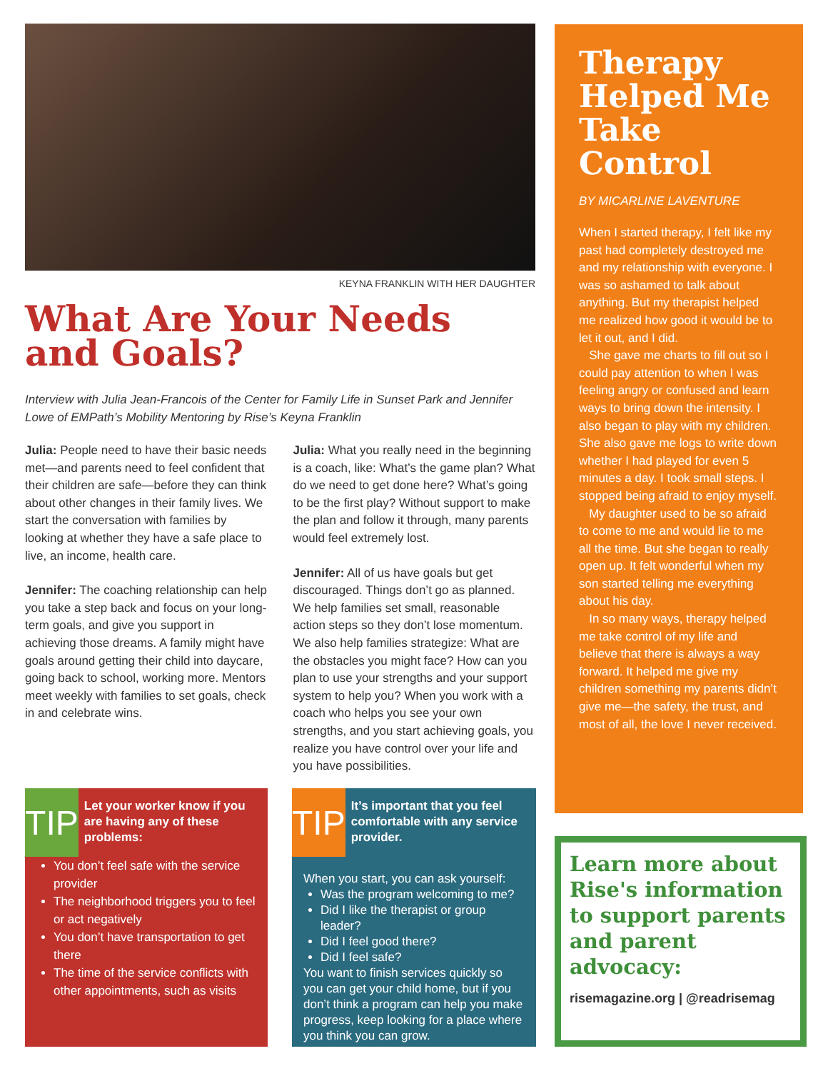KEYNA FRANKLIN WITH HER DAUGHTER
What Are Your Needs and Goals?
Interview with Julia Jean-Francois of the Center for Family Life in Sunset Park and Jennifer Lowe of EMPath’s Mobility Mentoring by Rise’s Keyna Franklin
Julia: People need to have their basic needs met—and parents need to feel confident that their children are safe—before they can think about other changes in their family lives. We start the conversation with families by looking at whether they have a safe place to live, an income, health care.
Jennifer: The coaching relationship can help you take a step back and focus on your long-term goals, and give you support in achieving those dreams. A family might have goals around getting their child into daycare, going back to school, working more. Mentors meet weekly with families to set goals, check in and celebrate wins.
Julia: What you really need in the beginning is a coach, like: What’s the game plan? What do we need to get done here? What’s going to be the first play? Without support to make the plan and follow it through, many parents would feel extremely lost.
Jennifer: All of us have goals but get discouraged. Things don’t go as planned. We help families set small, reasonable action steps so they don’t lose momentum. We also help families strategize: What are the obstacles you might face? How can you plan to use your strengths and your support system to help you? When you work with a coach who helps you see your own strengths, and you start achieving goals, you realize you have control over your life and you have possibilities.
Therapy Helped Me Take Control
BY MICARLINE LAVENTURE
When I started therapy, I felt like my past had completely destroyed me and my relationship with everyone. I was so ashamed to talk about anything. But my therapist helped me realized how good it would be to let it out, and I did.
She gave me charts to fill out so I could pay attention to when I was feeling angry or confused and learn ways to bring down the intensity. I also began to play with my children. She also gave me logs to write down whether I had played for even 5 minutes a day. I took small steps. I stopped being afraid to enjoy myself.
My daughter used to be so afraid to come to me and would lie to me all the time. But she began to really open up. It felt wonderful when my son started telling me everything about his day.
In so many ways, therapy helped me take control of my life and believe that there is always a way forward. It helped me give my children something my parents didn’t give me—the safety, the trust, and most of all, the love I never received.
TIP
Let your worker know if you are having any of these problems:
You don’t feel safe with the service provider
The neighborhood triggers you to feel or act negatively
You don’t have transportation to get there
The time of the service conflicts with other appointments, such as visits
TIP
It’s important that you feel comfortable with any service provider.
When you start, you can ask yourself:
Was the program welcoming to me?
Did I like the therapist or group leader?
Did I feel good there?
Did I feel safe?
You want to finish services quickly so you can get your child home, but if you don’t think a program can help you make progress, keep looking for a place where you think you can grow.
Learn more about Rise's information to support parents and parent advocacy:
risemagazine.org | @readrisemag